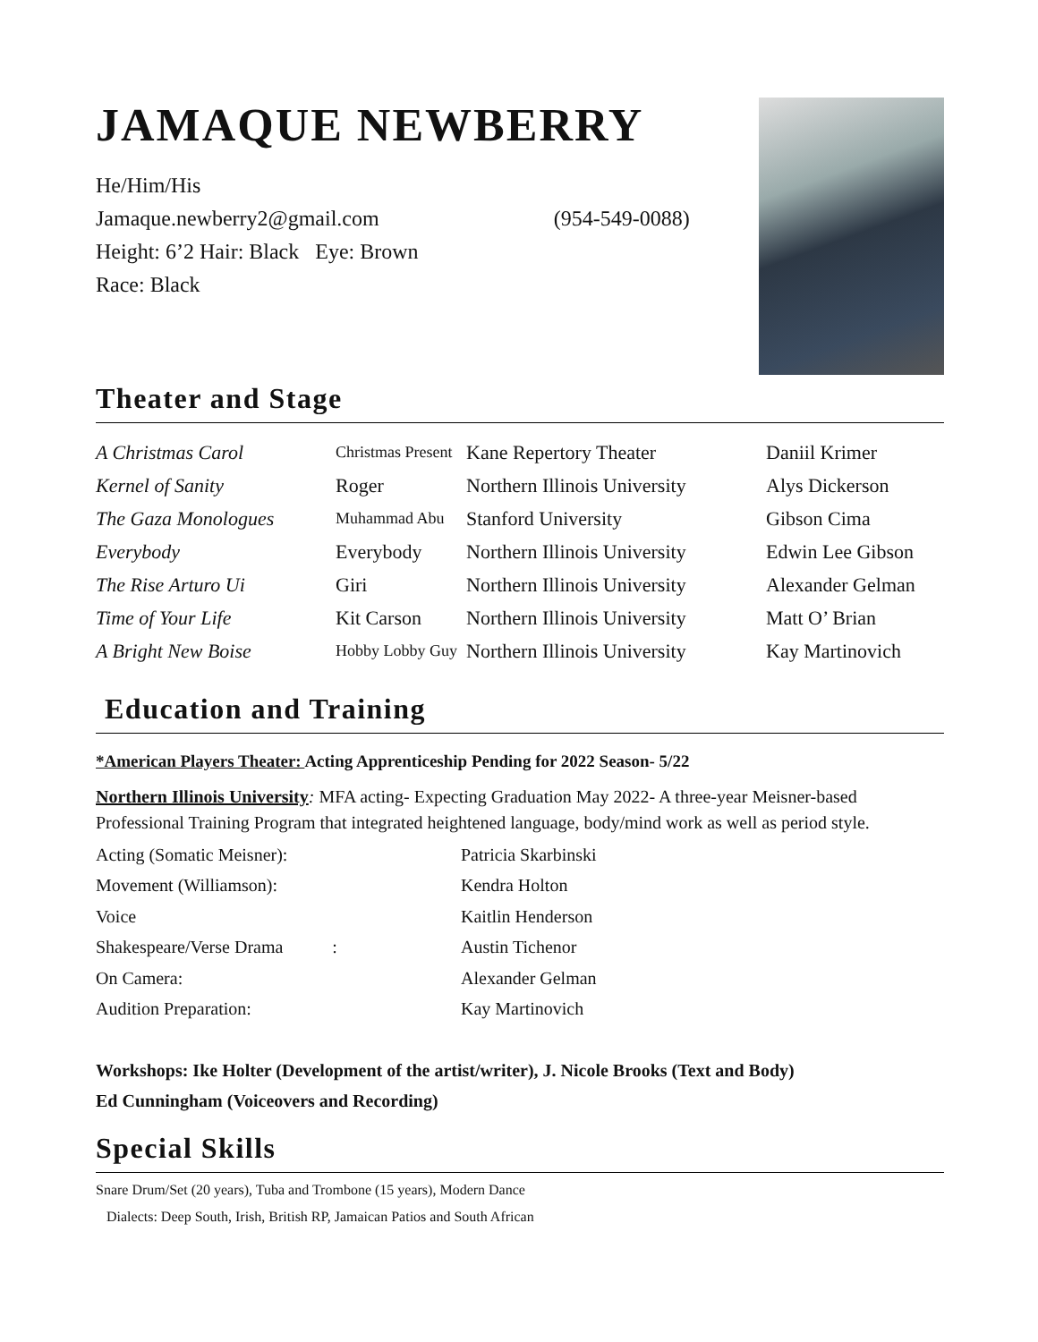JAMAQUE NEWBERRY
He/Him/His
Jamaque.newberry2@gmail.com (954-549-0088)
Height: 6’2 Hair: Black Eye: Brown
Race: Black
Theater and Stage
| A Christmas Carol | Christmas Present | Kane Repertory Theater | Daniil Krimer |
| Kernel of Sanity | Roger | Northern Illinois University | Alys Dickerson |
| The Gaza Monologues | Muhammad Abu | Stanford University | Gibson Cima |
| Everybody | Everybody | Northern Illinois University | Edwin Lee Gibson |
| The Rise Arturo Ui | Giri | Northern Illinois University | Alexander Gelman |
| Time of Your Life | Kit Carson | Northern Illinois University | Matt O’ Brian |
| A Bright New Boise | Hobby Lobby Guy | Northern Illinois University | Kay Martinovich |
Education and Training
*American Players Theater: Acting Apprenticeship Pending for 2022 Season- 5/22
Northern Illinois University: MFA acting- Expecting Graduation May 2022- A three-year Meisner-based Professional Training Program that integrated heightened language, body/mind work as well as period style.
| Acting (Somatic Meisner): | Patricia Skarbinski |
| Movement (Williamson): | Kendra Holton |
| Voice | Kaitlin Henderson |
| Shakespeare/Verse Drama : | Austin Tichenor |
| On Camera: | Alexander Gelman |
| Audition Preparation: | Kay Martinovich |
Workshops: Ike Holter (Development of the artist/writer), J. Nicole Brooks (Text and Body)
Ed Cunningham (Voiceovers and Recording)
Special Skills
Snare Drum/Set (20 years), Tuba and Trombone (15 years), Modern Dance
Dialects: Deep South, Irish, British RP, Jamaican Patios and South African